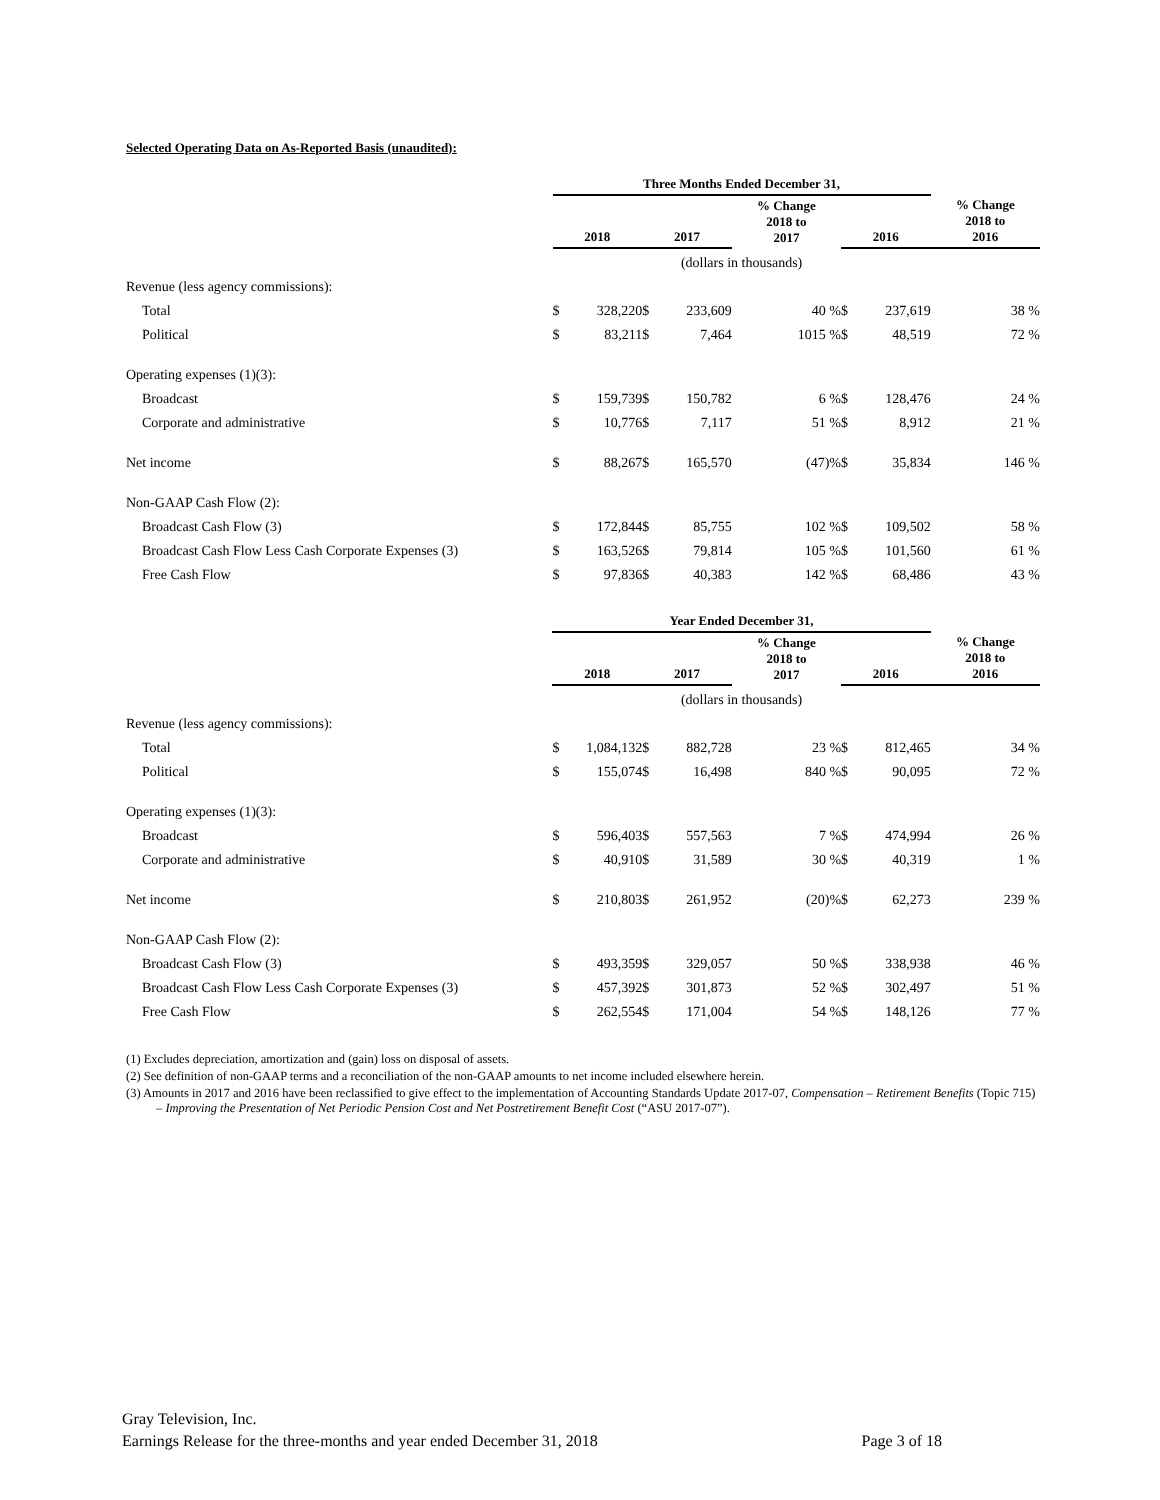Selected Operating Data on As-Reported Basis (unaudited):
| | Three Months Ended December 31, | | | | | | | |
| | 2018 | | 2017 | | % Change 2018 to 2017 | 2016 | | % Change 2018 to 2016 |
| | (dollars in thousands) | | | | | | | |
| Revenue (less agency commissions): | | | | | | | | |
| Total | $ | 328,220 | $ | 233,609 | 40 % | $ | 237,619 | 38 % |
| Political | $ | 83,211 | $ | 7,464 | 1015 % | $ | 48,519 | 72 % |
| Operating expenses (1)(3): | | | | | | | | |
| Broadcast | $ | 159,739 | $ | 150,782 | 6 % | $ | 128,476 | 24 % |
| Corporate and administrative | $ | 10,776 | $ | 7,117 | 51 % | $ | 8,912 | 21 % |
| Net income | $ | 88,267 | $ | 165,570 | (47)% | $ | 35,834 | 146 % |
| Non-GAAP Cash Flow (2): | | | | | | | | |
| Broadcast Cash Flow (3) | $ | 172,844 | $ | 85,755 | 102 % | $ | 109,502 | 58 % |
| Broadcast Cash Flow Less Cash Corporate Expenses (3) | $ | 163,526 | $ | 79,814 | 105 % | $ | 101,560 | 61 % |
| Free Cash Flow | $ | 97,836 | $ | 40,383 | 142 % | $ | 68,486 | 43 % |
| | Year Ended December 31, | | | | | | | |
| | 2018 | | 2017 | | % Change 2018 to 2017 | 2016 | | % Change 2018 to 2016 |
| | (dollars in thousands) | | | | | | | |
| Revenue (less agency commissions): | | | | | | | | |
| Total | $ | 1,084,132 | $ | 882,728 | 23 % | $ | 812,465 | 34 % |
| Political | $ | 155,074 | $ | 16,498 | 840 % | $ | 90,095 | 72 % |
| Operating expenses (1)(3): | | | | | | | | |
| Broadcast | $ | 596,403 | $ | 557,563 | 7 % | $ | 474,994 | 26 % |
| Corporate and administrative | $ | 40,910 | $ | 31,589 | 30 % | $ | 40,319 | 1 % |
| Net income | $ | 210,803 | $ | 261,952 | (20)% | $ | 62,273 | 239 % |
| Non-GAAP Cash Flow (2): | | | | | | | | |
| Broadcast Cash Flow (3) | $ | 493,359 | $ | 329,057 | 50 % | $ | 338,938 | 46 % |
| Broadcast Cash Flow Less Cash Corporate Expenses (3) | $ | 457,392 | $ | 301,873 | 52 % | $ | 302,497 | 51 % |
| Free Cash Flow | $ | 262,554 | $ | 171,004 | 54 % | $ | 148,126 | 77 % |
(1) Excludes depreciation, amortization and (gain) loss on disposal of assets.
(2) See definition of non-GAAP terms and a reconciliation of the non-GAAP amounts to net income included elsewhere herein.
(3) Amounts in 2017 and 2016 have been reclassified to give effect to the implementation of Accounting Standards Update 2017-07, Compensation – Retirement Benefits (Topic 715) – Improving the Presentation of Net Periodic Pension Cost and Net Postretirement Benefit Cost (“ASU 2017-07”).
Gray Television, Inc.
Earnings Release for the three-months and year ended December 31, 2018 Page 3 of 18